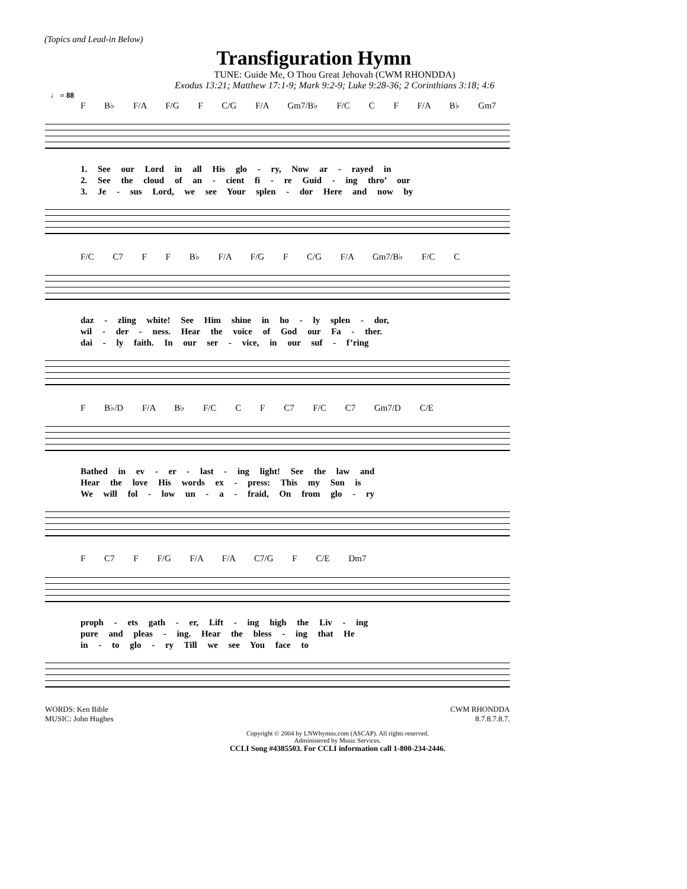(Topics and Lead-in Below)
Transfiguration Hymn
TUNE: Guide Me, O Thou Great Jehovah (CWM RHONDDA)
Exodus 13:21; Matthew 17:1-9; Mark 9:2-9; Luke 9:28-36; 2 Corinthians 3:18; 4:6
♩ = 88
F B♭ F/A F/G F C/G F/A Gm7/B♭ F/C C F F/A B♭ Gm7
1. See our Lord in all His glo - ry, Now ar - rayed in
2. See the cloud of an - cient fi - re Guid - ing thro’ our
3. Je - sus Lord, we see Your splen - dor Here and now by
F/C C7 F F B♭ F/A F/G F C/G F/A Gm7/B♭ F/C C
daz - zling white! See Him shine in ho - ly splen - dor,
wil - der - ness. Hear the voice of God our Fa - ther.
dai - ly faith. In our ser - vice, in our suf - f’ring
F B♭/D F/A B♭ F/C C F C7 F/C C7 Gm7/D C/E
Bathed in ev - er - last - ing light! See the law and
Hear the love His words ex - press: This my Son is
We will fol - low un - a - fraid, On from glo - ry
F C7 F F/G F/A F/A C7/G F C/E Dm7
proph - ets gath - er, Lift - ing high the Liv - ing
pure and pleas - ing. Hear the bless - ing that He
in - to glo - ry Till we see You face to
WORDS: Ken Bible
MUSIC: John Hughes
CWM RHONDDA
8.7.8.7.8.7.
Copyright © 2004 by LNWhymns.com (ASCAP). All rights reserved.
Administered by Music Services.
CCLI Song #4385503. For CCLI information call 1-800-234-2446.